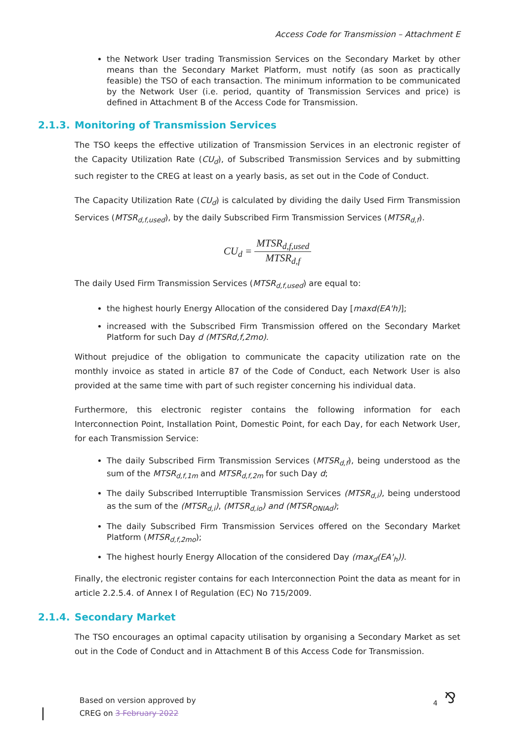Access Code for Transmission – Attachment E
the Network User trading Transmission Services on the Secondary Market by other means than the Secondary Market Platform, must notify (as soon as practically feasible) the TSO of each transaction. The minimum information to be communicated by the Network User (i.e. period, quantity of Transmission Services and price) is defined in Attachment B of the Access Code for Transmission.
2.1.3. Monitoring of Transmission Services
The TSO keeps the effective utilization of Transmission Services in an electronic register of the Capacity Utilization Rate (CU<sub>d</sub>), of Subscribed Transmission Services and by submitting such register to the CREG at least on a yearly basis, as set out in the Code of Conduct.
The Capacity Utilization Rate (CU<sub>d</sub>) is calculated by dividing the daily Used Firm Transmission Services (MTSR<sub>d,f,used</sub>), by the daily Subscribed Firm Transmission Services (MTSR<sub>d,f</sub>).
CU<sub>d</sub> =
MTSR<sub>d,f,used</sub>
MTSR<sub>d,f</sub>
The daily Used Firm Transmission Services (MTSR<sub>d,f,used</sub>) are equal to:
the highest hourly Energy Allocation of the considered Day [maxd(EA'h)];
increased with the Subscribed Firm Transmission offered on the Secondary Market Platform for such Day d (MTSRd,f,2mo).
Without prejudice of the obligation to communicate the capacity utilization rate on the monthly invoice as stated in article 87 of the Code of Conduct, each Network User is also provided at the same time with part of such register concerning his individual data.
Furthermore, this electronic register contains the following information for each Interconnection Point, Installation Point, Domestic Point, for each Day, for each Network User, for each Transmission Service:
The daily Subscribed Firm Transmission Services (MTSR<sub>d,f</sub>), being understood as the sum of the MTSR<sub>d,f,1m</sub> and MTSR<sub>d,f,2m</sub> for such Day d;
The daily Subscribed Interruptible Transmission Services (MTSR<sub>d,i</sub>), being understood as the sum of the (MTSR<sub>d,i</sub>), (MTSR<sub>d,io</sub>) and (MTSR<sub>ONIAd</sub>);
The daily Subscribed Firm Transmission Services offered on the Secondary Market Platform (MTSR<sub>d,f,2mo</sub>);
The highest hourly Energy Allocation of the considered Day (max<sub>d</sub>(EA'<sub>h</sub>)).
Finally, the electronic register contains for each Interconnection Point the data as meant for in article 2.2.5.4. of Annex I of Regulation (EC) No 715/2009.
2.1.4. Secondary Market
The TSO encourages an optimal capacity utilisation by organising a Secondary Market as set out in the Code of Conduct and in Attachment B of this Access Code for Transmission.
Based on version approved by
CREG on 3 February 2022
4 ⅋